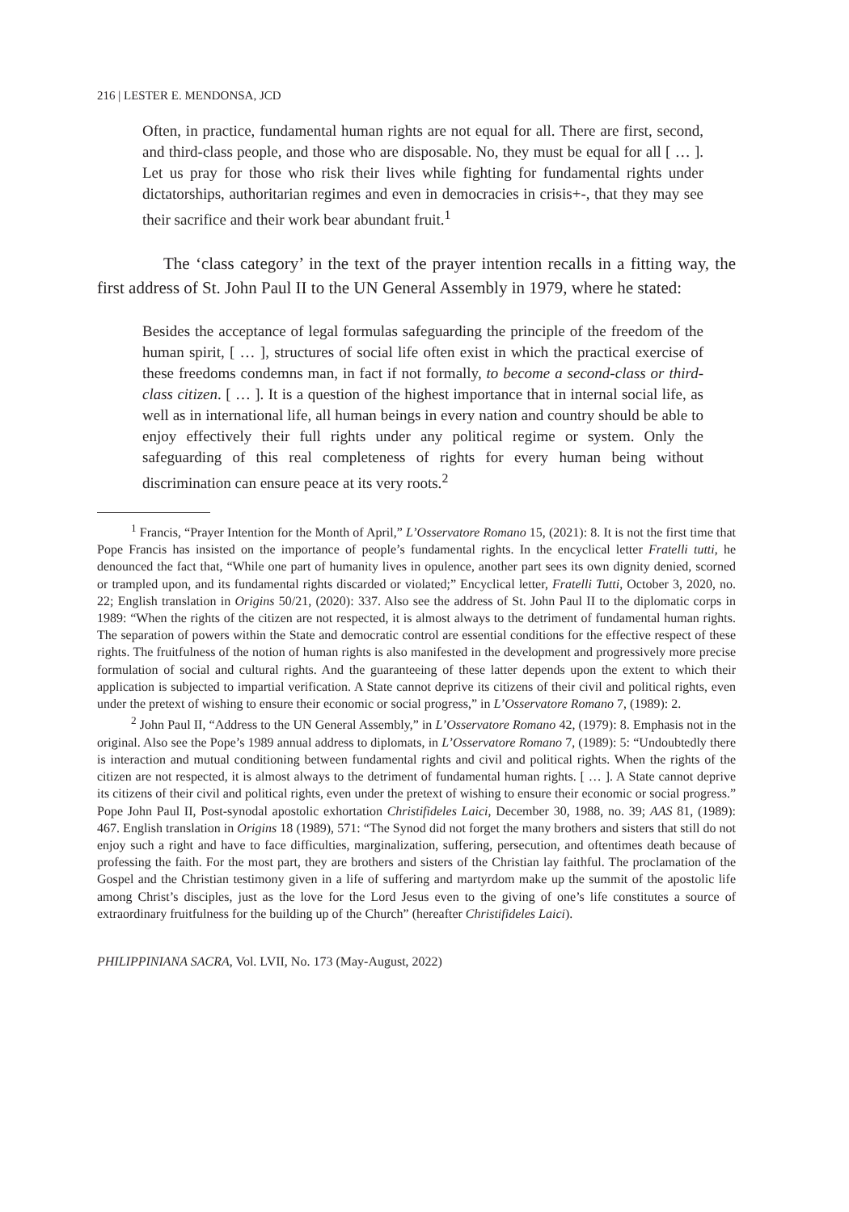216 | LESTER E. MENDONSA, JCD
Often, in practice, fundamental human rights are not equal for all. There are first, second, and third-class people, and those who are disposable. No, they must be equal for all [ … ]. Let us pray for those who risk their lives while fighting for fundamental rights under dictatorships, authoritarian regimes and even in democracies in crisis+-, that they may see their sacrifice and their work bear abundant fruit.<sup>1</sup>
The ‘class category’ in the text of the prayer intention recalls in a fitting way, the first address of St. John Paul II to the UN General Assembly in 1979, where he stated:
Besides the acceptance of legal formulas safeguarding the principle of the freedom of the human spirit, [ … ], structures of social life often exist in which the practical exercise of these freedoms condemns man, in fact if not formally, to become a second-class or third-class citizen. [ … ]. It is a question of the highest importance that in internal social life, as well as in international life, all human beings in every nation and country should be able to enjoy effectively their full rights under any political regime or system. Only the safeguarding of this real completeness of rights for every human being without discrimination can ensure peace at its very roots.<sup>2</sup>
<sup>1</sup> Francis, “Prayer Intention for the Month of April,” L’Osservatore Romano 15, (2021): 8. It is not the first time that Pope Francis has insisted on the importance of people’s fundamental rights. In the encyclical letter Fratelli tutti, he denounced the fact that, “While one part of humanity lives in opulence, another part sees its own dignity denied, scorned or trampled upon, and its fundamental rights discarded or violated;” Encyclical letter, Fratelli Tutti, October 3, 2020, no. 22; English translation in Origins 50/21, (2020): 337. Also see the address of St. John Paul II to the diplomatic corps in 1989: “When the rights of the citizen are not respected, it is almost always to the detriment of fundamental human rights. The separation of powers within the State and democratic control are essential conditions for the effective respect of these rights. The fruitfulness of the notion of human rights is also manifested in the development and progressively more precise formulation of social and cultural rights. And the guaranteeing of these latter depends upon the extent to which their application is subjected to impartial verification. A State cannot deprive its citizens of their civil and political rights, even under the pretext of wishing to ensure their economic or social progress,” in L’Osservatore Romano 7, (1989): 2.
<sup>2</sup> John Paul II, “Address to the UN General Assembly,” in L’Osservatore Romano 42, (1979): 8. Emphasis not in the original. Also see the Pope’s 1989 annual address to diplomats, in L’Osservatore Romano 7, (1989): 5: “Undoubtedly there is interaction and mutual conditioning between fundamental rights and civil and political rights. When the rights of the citizen are not respected, it is almost always to the detriment of fundamental human rights. [ … ]. A State cannot deprive its citizens of their civil and political rights, even under the pretext of wishing to ensure their economic or social progress.” Pope John Paul II, Post-synodal apostolic exhortation Christifideles Laici, December 30, 1988, no. 39; AAS 81, (1989): 467. English translation in Origins 18 (1989), 571: “The Synod did not forget the many brothers and sisters that still do not enjoy such a right and have to face difficulties, marginalization, suffering, persecution, and oftentimes death because of professing the faith. For the most part, they are brothers and sisters of the Christian lay faithful. The proclamation of the Gospel and the Christian testimony given in a life of suffering and martyrdom make up the summit of the apostolic life among Christ’s disciples, just as the love for the Lord Jesus even to the giving of one’s life constitutes a source of extraordinary fruitfulness for the building up of the Church” (hereafter Christifideles Laici).
PHILIPPINIANA SACRA, Vol. LVII, No. 173 (May-August, 2022)